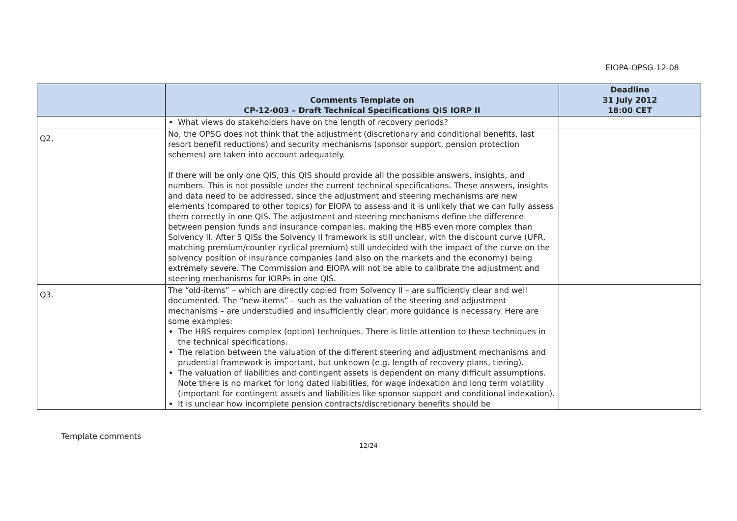EIOPA-OPSG-12-08
| | Comments Template on CP-12-003 – Draft Technical Specifications QIS IORP II | Deadline 31 July 2012 18:00 CET |
| --- | --- | --- |
| | What views do stakeholders have on the length of recovery periods? | |
| Q2. | No, the OPSG does not think that the adjustment (discretionary and conditional benefits, last resort benefit reductions) and security mechanisms (sponsor support, pension protection schemes) are taken into account adequately. If there will be only one QIS, this QIS should provide all the possible answers, insights, and numbers. This is not possible under the current technical specifications. These answers, insights and data need to be addressed, since the adjustment and steering mechanisms are new elements (compared to other topics) for EIOPA to assess and it is unlikely that we can fully assess them correctly in one QIS. The adjustment and steering mechanisms define the difference between pension funds and insurance companies, making the HBS even more complex than Solvency II. After 5 QISs the Solvency II framework is still unclear, with the discount curve (UFR, matching premium/counter cyclical premium) still undecided with the impact of the curve on the solvency position of insurance companies (and also on the markets and the economy) being extremely severe. The Commission and EIOPA will not be able to calibrate the adjustment and steering mechanisms for IORPs in one QIS. | |
| Q3. | The “old-items” – which are directly copied from Solvency II – are sufficiently clear and well documented. The “new-items” – such as the valuation of the steering and adjustment mechanisms – are understudied and insufficiently clear, more guidance is necessary. Here are some examples: The HBS requires complex (option) techniques. There is little attention to these techniques in the technical specifications. The relation between the valuation of the different steering and adjustment mechanisms and prudential framework is important, but unknown (e.g. length of recovery plans, tiering). The valuation of liabilities and contingent assets is dependent on many difficult assumptions. Note there is no market for long dated liabilities, for wage indexation and long term volatility (important for contingent assets and liabilities like sponsor support and conditional indexation). It is unclear how incomplete pension contracts/discretionary benefits should be | |
Template comments
12/24